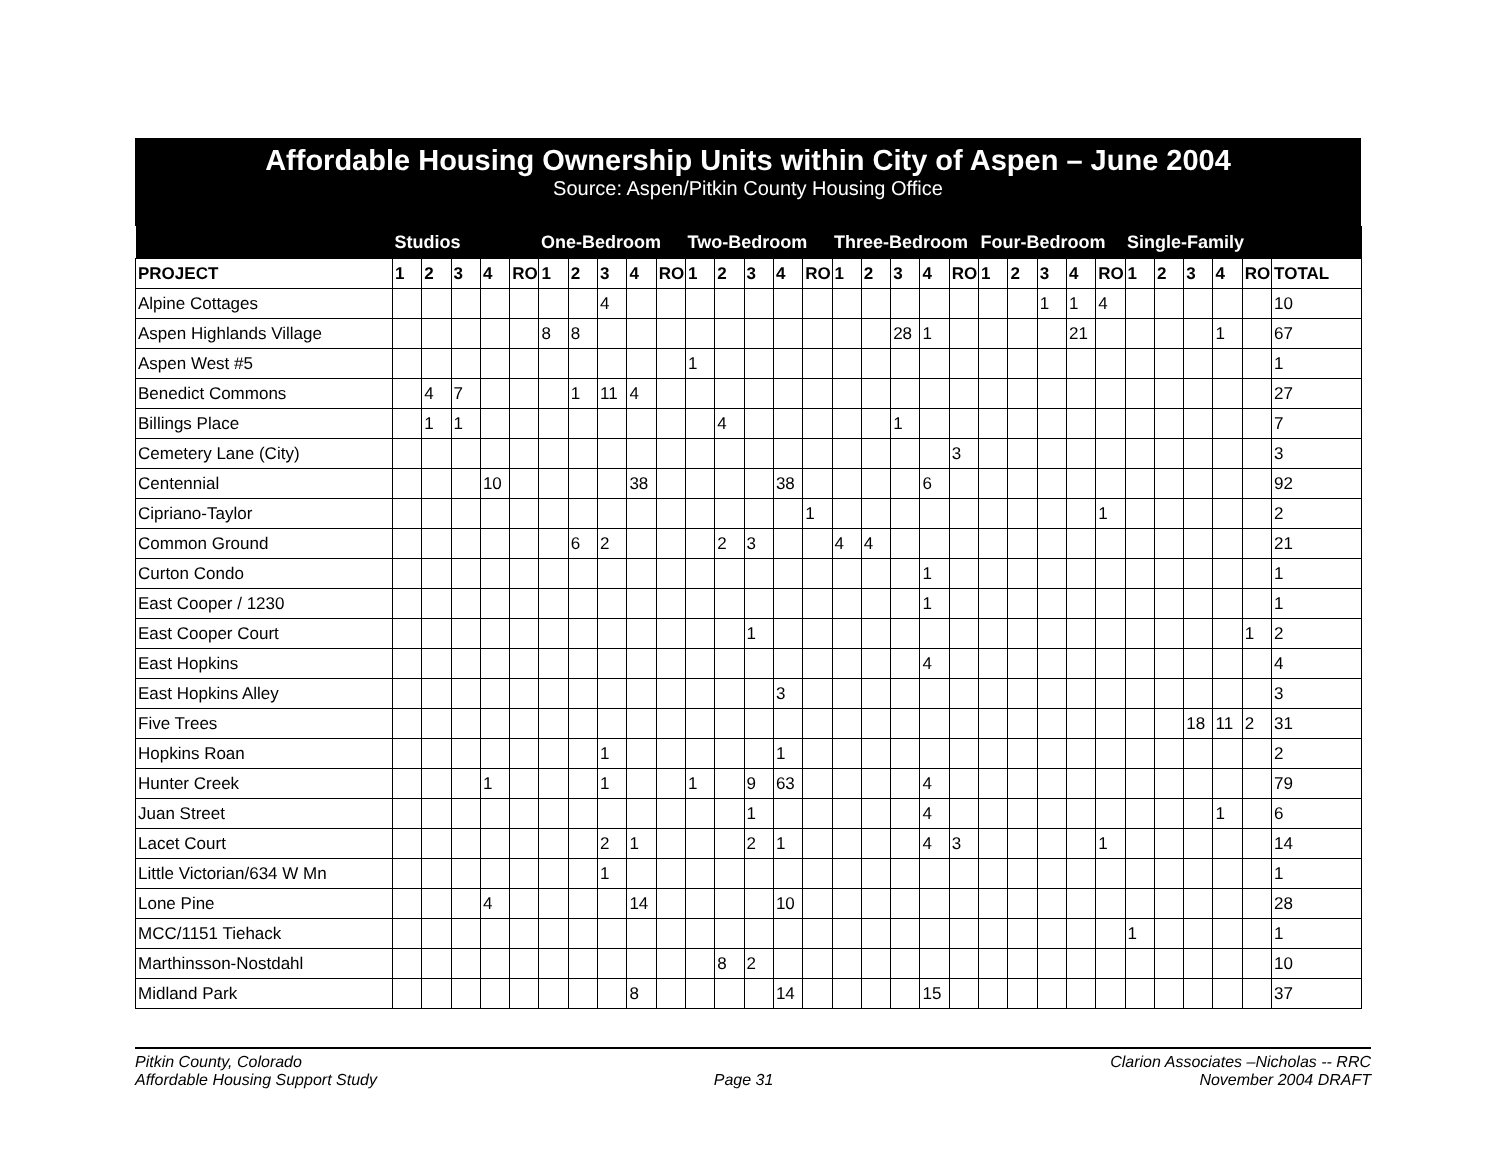Affordable Housing Ownership Units within City of Aspen – June 2004
Source: Aspen/Pitkin County Housing Office
| | Studios | | | | | One-Bedroom | | | | | Two-Bedroom | | | | | Three-Bedroom | | | | | Four-Bedroom | | | | | Single-Family | | | | | |
| --- | --- | --- | --- | --- | --- | --- | --- | --- | --- | --- | --- | --- | --- | --- | --- | --- | --- | --- | --- | --- | --- | --- | --- | --- | --- | --- | --- | --- | --- | --- | --- |
| PROJECT | 1 | 2 | 3 | 4 | RO | 1 | 2 | 3 | 4 | RO | 1 | 2 | 3 | 4 | RO | 1 | 2 | 3 | 4 | RO | 1 | 2 | 3 | 4 | RO | 1 | 2 | 3 | 4 | RO | TOTAL |
| Alpine Cottages | | | | | | | | 4 | | | | | | | | | | | | | | | 1 | 1 | 4 | | | | | | 10 |
| Aspen Highlands Village | | | | | | 8 | 8 | | | | | | | | | | | 28 | 1 | | | | | 21 | | | | | 1 | | 67 |
| Aspen West #5 | | | | | | | | | | | 1 | | | | | | | | | | | | | | | | | | | | 1 |
| Benedict Commons | | 4 | 7 | | | | 1 | 11 | 4 | | | | | | | | | | | | | | | | | | | | | | 27 |
| Billings Place | | 1 | 1 | | | | | | | | | 4 | | | | | | 1 | | | | | | | | | | | | | 7 |
| Cemetery Lane (City) | | | | | | | | | | | | | | | | | | | | 3 | | | | | | | | | | | 3 |
| Centennial | | | | 10 | | | | | 38 | | | | | 38 | | | | | 6 | | | | | | | | | | | | 92 |
| Cipriano-Taylor | | | | | | | | | | | | | | | 1 | | | | | | | | | | 1 | | | | | | 2 |
| Common Ground | | | | | | | 6 | 2 | | | | 2 | 3 | | | 4 | 4 | | | | | | | | | | | | | | 21 |
| Curton Condo | | | | | | | | | | | | | | | | | | | 1 | | | | | | | | | | | | 1 |
| East Cooper / 1230 | | | | | | | | | | | | | | | | | | | 1 | | | | | | | | | | | | 1 |
| East Cooper Court | | | | | | | | | | | | | 1 | | | | | | | | | | | | | | | | | 1 | 2 |
| East Hopkins | | | | | | | | | | | | | | | | | | | 4 | | | | | | | | | | | | 4 |
| East Hopkins Alley | | | | | | | | | | | | | | 3 | | | | | | | | | | | | | | | | | 3 |
| Five Trees | | | | | | | | | | | | | | | | | | | | | | | | | | | | 18 | 11 | 2 | 31 |
| Hopkins Roan | | | | | | | | 1 | | | | | | 1 | | | | | | | | | | | | | | | | | 2 |
| Hunter Creek | | | | 1 | | | | 1 | | | 1 | | 9 | 63 | | | | | 4 | | | | | | | | | | | | 79 |
| Juan Street | | | | | | | | | | | | | 1 | | | | | | 4 | | | | | | | | | | 1 | | 6 |
| Lacet Court | | | | | | | | 2 | 1 | | | | 2 | 1 | | | | | 4 | 3 | | | | | 1 | | | | | | 14 |
| Little Victorian/634 W Mn | | | | | | | | 1 | | | | | | | | | | | | | | | | | | | | | | | 1 |
| Lone Pine | | | | 4 | | | | | 14 | | | | | 10 | | | | | | | | | | | | | | | | | 28 |
| MCC/1151 Tiehack | | | | | | | | | | | | | | | | | | | | | | | | | | 1 | | | | | 1 |
| Marthinsson-Nostdahl | | | | | | | | | | | | 8 | 2 | | | | | | | | | | | | | | | | | | 10 |
| Midland Park | | | | | | | | | 8 | | | | | 14 | | | | | 15 | | | | | | | | | | | | 37 |
Pitkin County, Colorado
Affordable Housing Support Study
Page 31 Clarion Associates –Nicholas -- RRC
November 2004 DRAFT